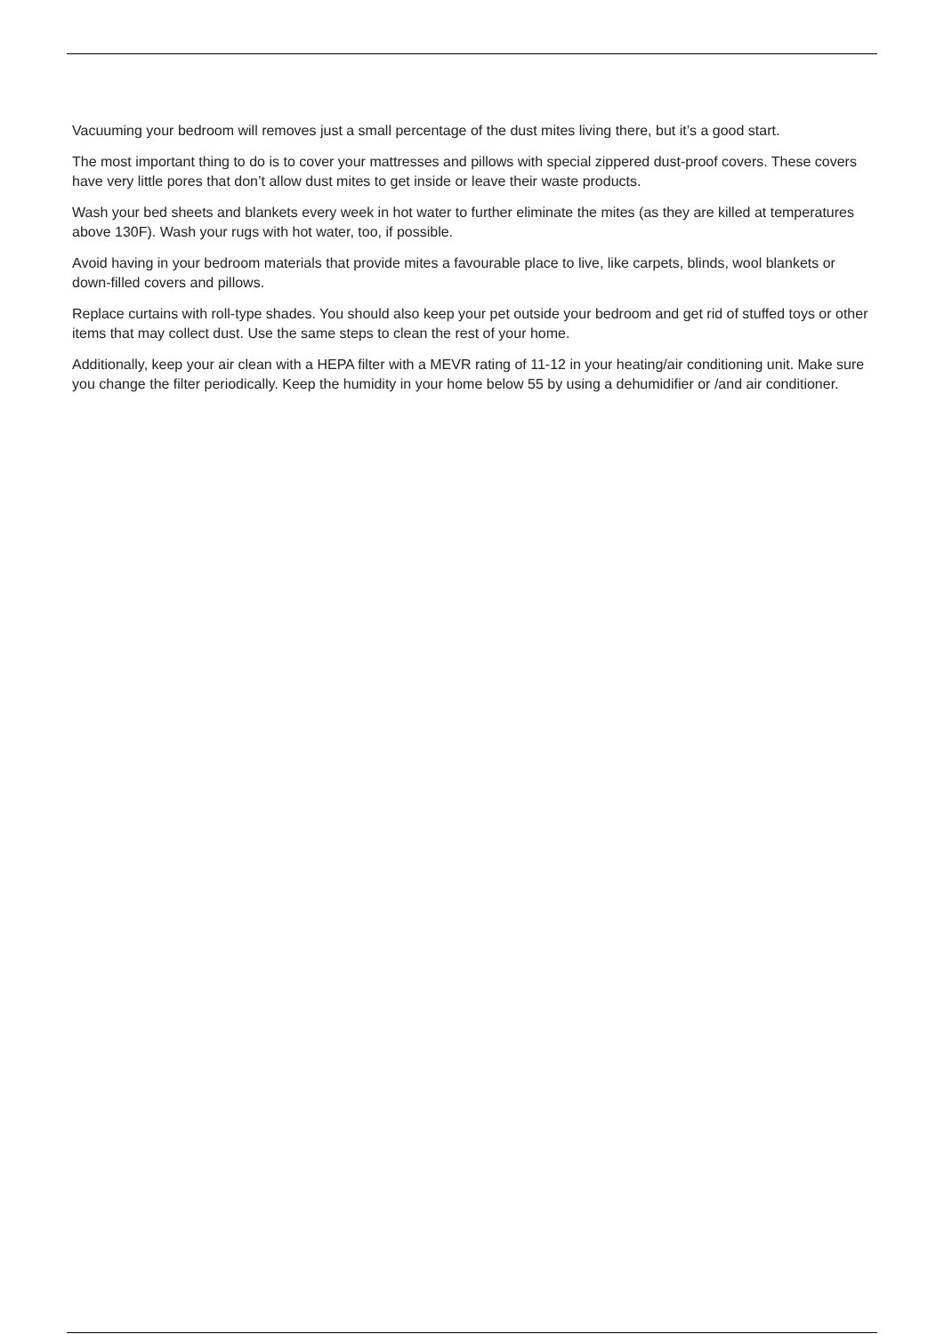Vacuuming your bedroom will removes just a small percentage of the dust mites living there, but it’s a good start.
The most important thing to do is to cover your mattresses and pillows with special zippered dust-proof covers. These covers have very little pores that don’t allow dust mites to get inside or leave their waste products.
Wash your bed sheets and blankets every week in hot water to further eliminate the mites (as they are killed at temperatures above 130F). Wash your rugs with hot water, too, if possible.
Avoid having in your bedroom materials that provide mites a favourable place to live, like carpets, blinds, wool blankets or down-filled covers and pillows.
Replace curtains with roll-type shades. You should also keep your pet outside your bedroom and get rid of stuffed toys or other items that may collect dust. Use the same steps to clean the rest of your home.
Additionally, keep your air clean with a HEPA filter with a MEVR rating of 11-12 in your heating/air conditioning unit. Make sure you change the filter periodically. Keep the humidity in your home below 55 by using a dehumidifier or /and air conditioner.